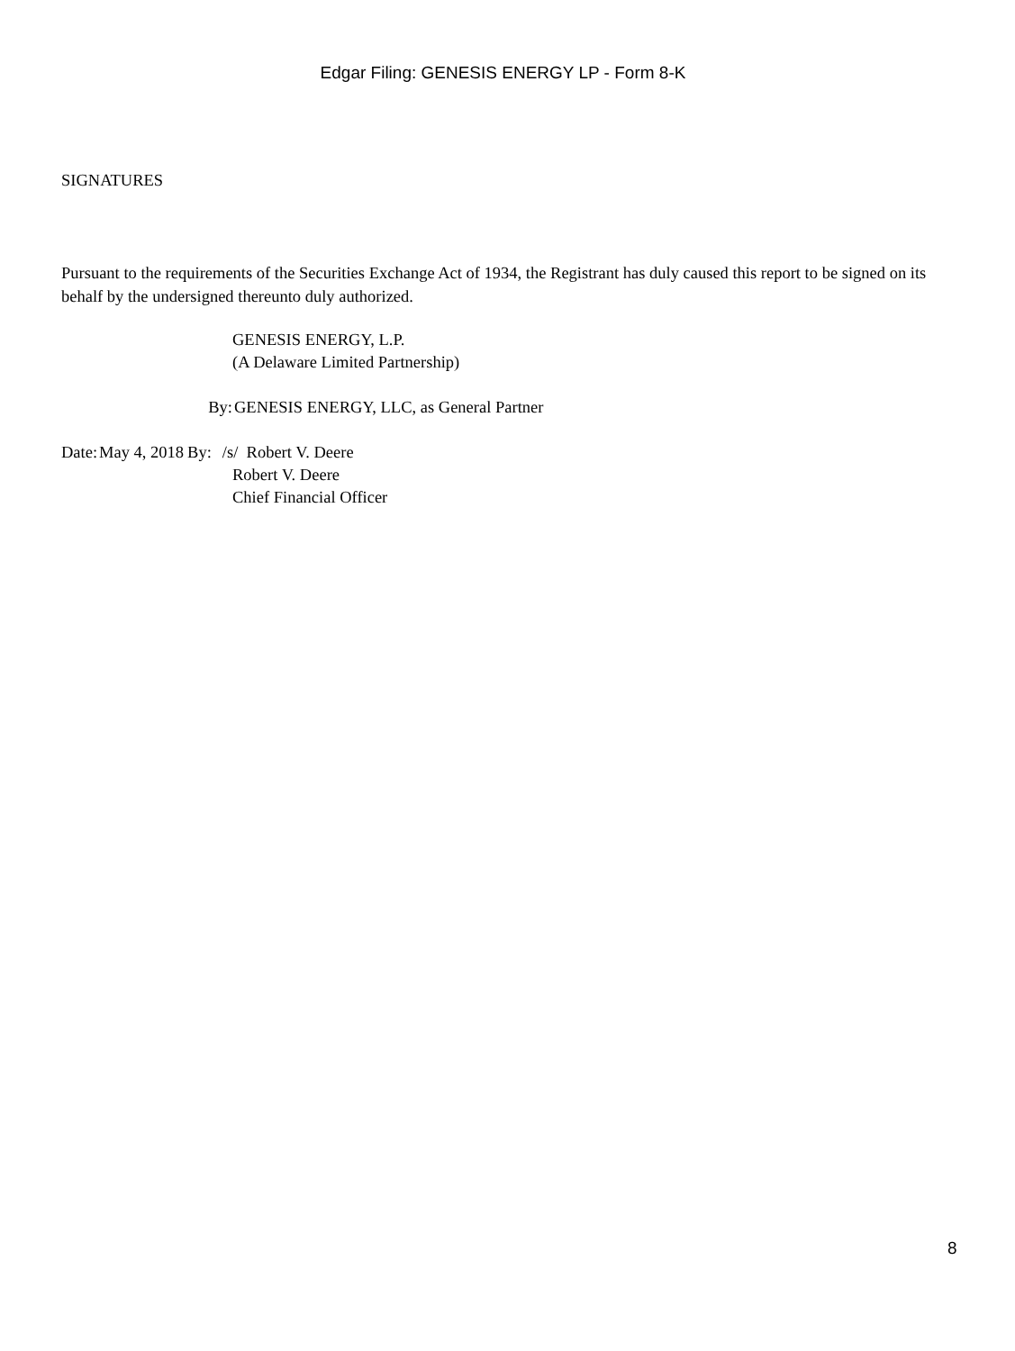Edgar Filing: GENESIS ENERGY LP - Form 8-K
SIGNATURES
Pursuant to the requirements of the Securities Exchange Act of 1934, the Registrant has duly caused this report to be signed on its behalf by the undersigned thereunto duly authorized.
GENESIS ENERGY, L.P.
(A Delaware Limited Partnership)
By: GENESIS ENERGY, LLC, as General Partner
Date: May 4, 2018 By: /s/ Robert V. Deere
Robert V. Deere
Chief Financial Officer
8